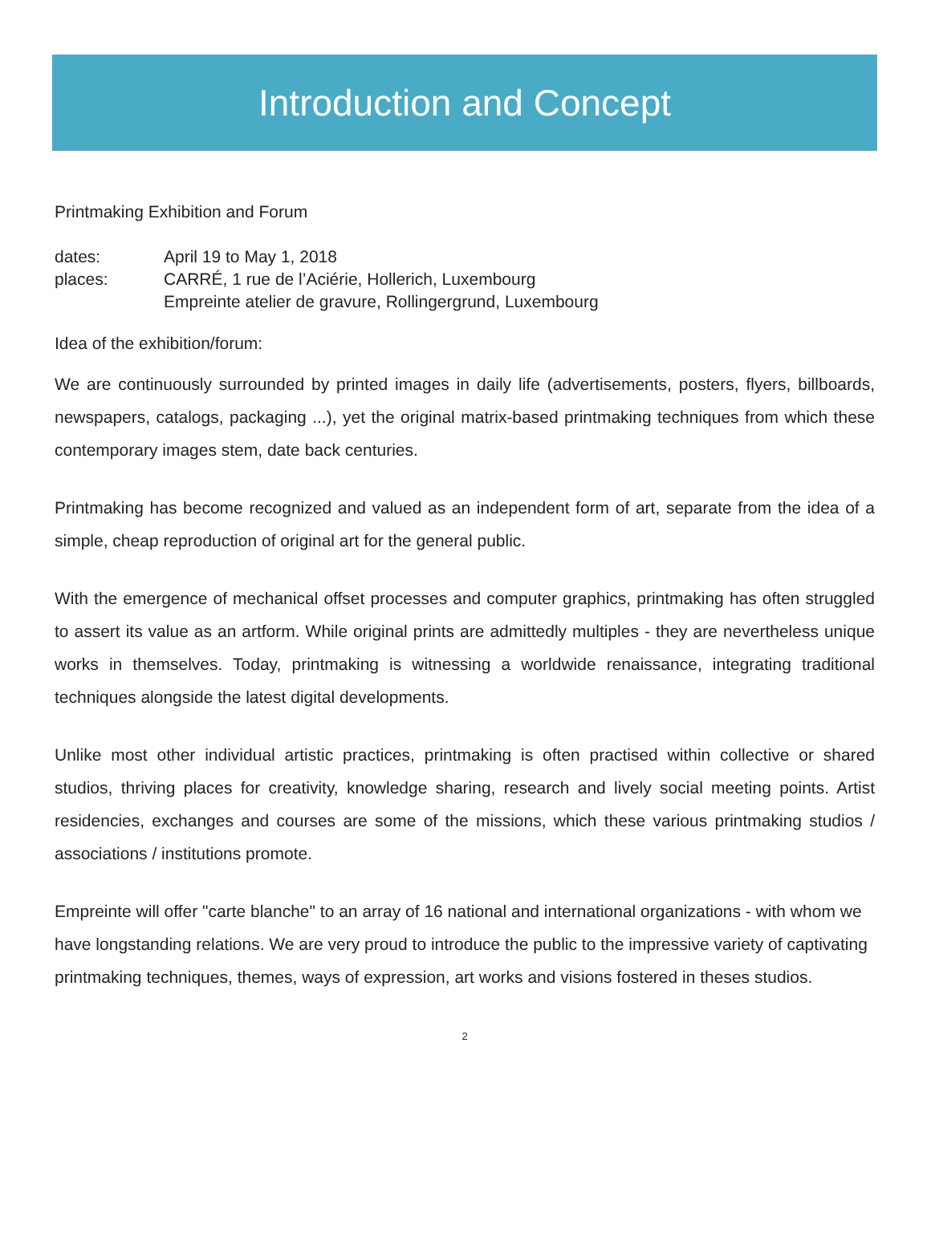Introduction and Concept
Printmaking Exhibition and Forum
dates: April 19 to May 1, 2018
places: CARRÉ, 1 rue de l’Aciérie, Hollerich, Luxembourg
Empreinte atelier de gravure, Rollingergrund, Luxembourg
Idea of the exhibition/forum:
We are continuously surrounded by printed images in daily life (advertisements, posters, flyers, billboards, newspapers, catalogs, packaging ...), yet the original matrix-based printmaking techniques from which these contemporary images stem, date back centuries.
Printmaking has become recognized and valued as an independent form of art, separate from the idea of a simple, cheap reproduction of original art for the general public.
With the emergence of mechanical offset processes and computer graphics, printmaking has often struggled to assert its value as an artform. While original prints are admittedly multiples - they are nevertheless unique works in themselves. Today, printmaking is witnessing a worldwide renaissance, integrating traditional techniques alongside the latest digital developments.
Unlike most other individual artistic practices, printmaking is often practised within collective or shared studios, thriving places for creativity, knowledge sharing, research and lively social meeting points. Artist residencies, exchanges and courses are some of the missions, which these various printmaking studios / associations / institutions promote.
Empreinte will offer "carte blanche" to an array of 16 national and international organizations - with whom we have longstanding relations. We are very proud to introduce the public to the impressive variety of captivating printmaking techniques, themes, ways of expression, art works and visions fostered in theses studios.
2